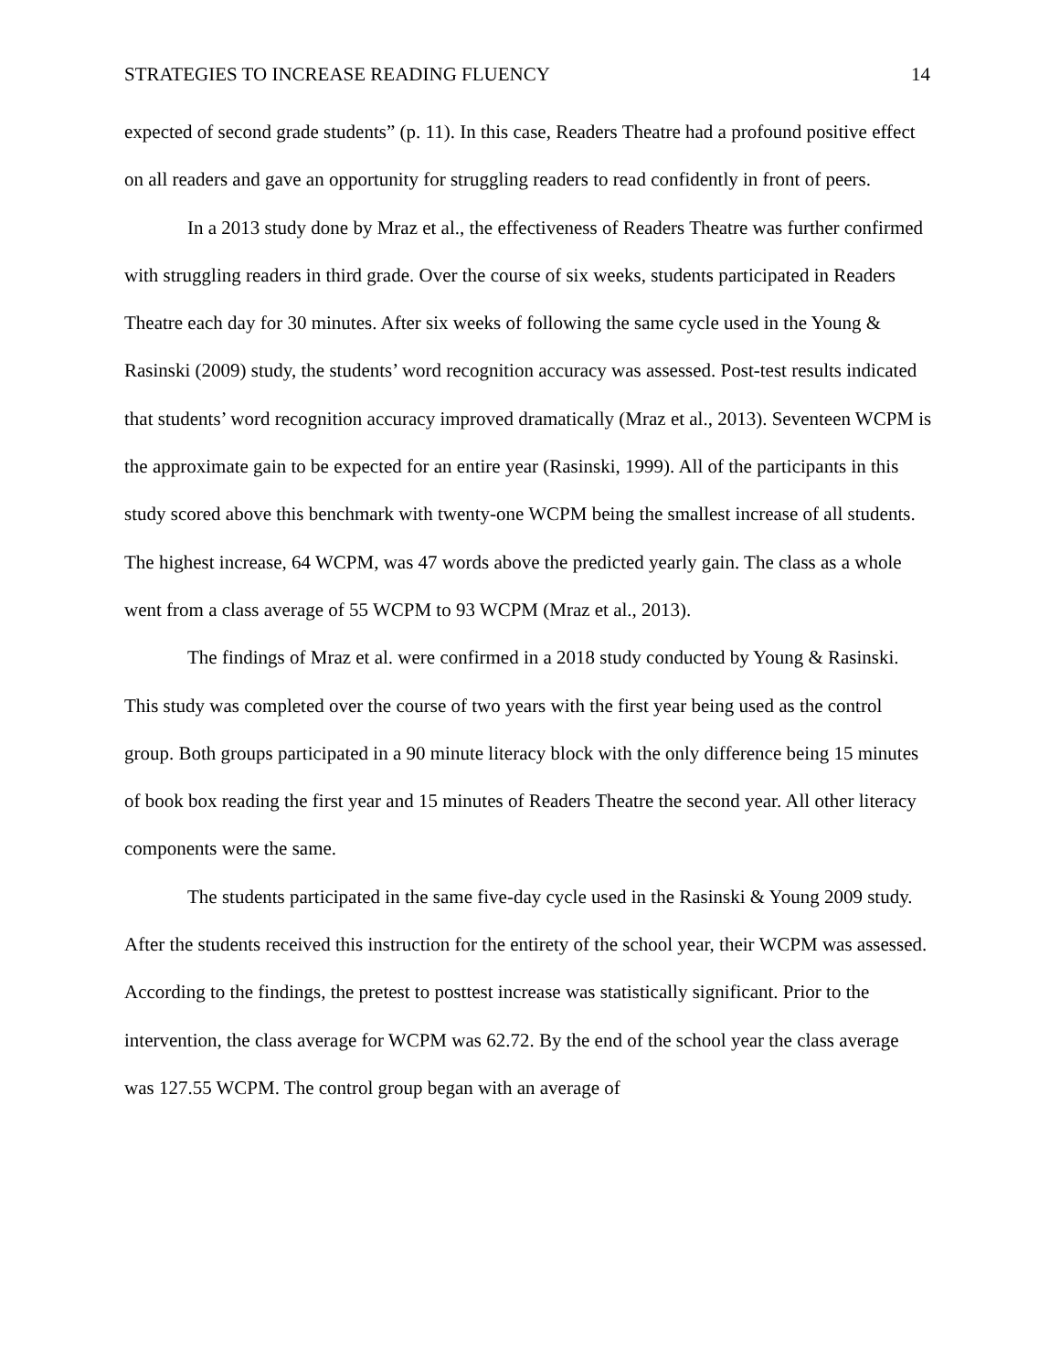STRATEGIES TO INCREASE READING FLUENCY 14
expected of second grade students” (p. 11). In this case, Readers Theatre had a profound positive effect on all readers and gave an opportunity for struggling readers to read confidently in front of peers.
In a 2013 study done by Mraz et al., the effectiveness of Readers Theatre was further confirmed with struggling readers in third grade. Over the course of six weeks, students participated in Readers Theatre each day for 30 minutes. After six weeks of following the same cycle used in the Young & Rasinski (2009) study, the students’ word recognition accuracy was assessed. Post-test results indicated that students’ word recognition accuracy improved dramatically (Mraz et al., 2013). Seventeen WCPM is the approximate gain to be expected for an entire year (Rasinski, 1999). All of the participants in this study scored above this benchmark with twenty-one WCPM being the smallest increase of all students. The highest increase, 64 WCPM, was 47 words above the predicted yearly gain. The class as a whole went from a class average of 55 WCPM to 93 WCPM (Mraz et al., 2013).
The findings of Mraz et al. were confirmed in a 2018 study conducted by Young & Rasinski. This study was completed over the course of two years with the first year being used as the control group. Both groups participated in a 90 minute literacy block with the only difference being 15 minutes of book box reading the first year and 15 minutes of Readers Theatre the second year. All other literacy components were the same.
The students participated in the same five-day cycle used in the Rasinski & Young 2009 study. After the students received this instruction for the entirety of the school year, their WCPM was assessed. According to the findings, the pretest to posttest increase was statistically significant. Prior to the intervention, the class average for WCPM was 62.72. By the end of the school year the class average was 127.55 WCPM. The control group began with an average of